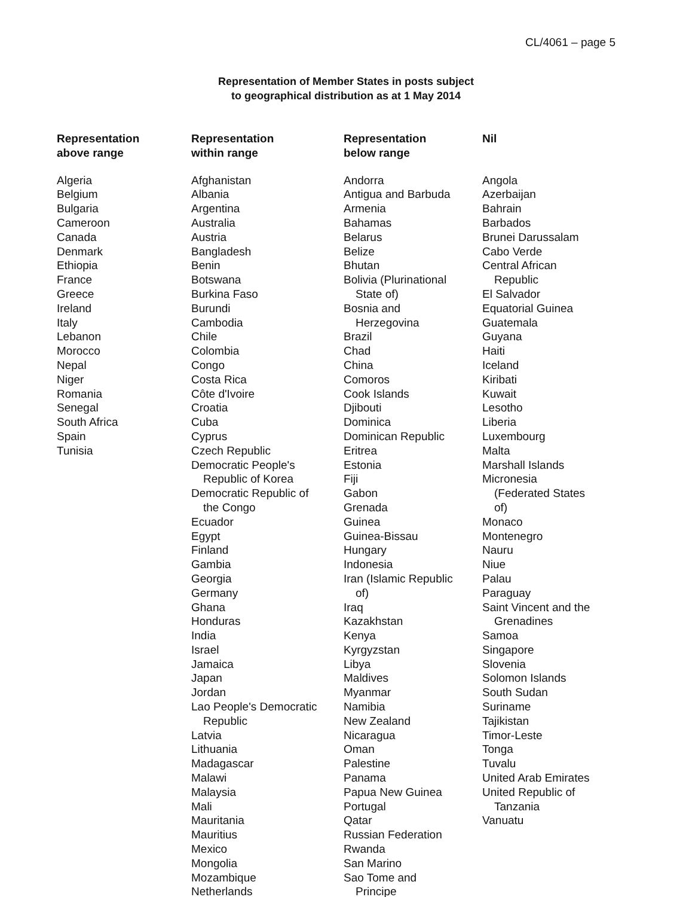CL/4061 – page 5
Representation of Member States in posts subject
to geographical distribution as at 1 May 2014
Representation
above range
Algeria
Belgium
Bulgaria
Cameroon
Canada
Denmark
Ethiopia
France
Greece
Ireland
Italy
Lebanon
Morocco
Nepal
Niger
Romania
Senegal
South Africa
Spain
Tunisia
Representation
within range
Afghanistan
Albania
Argentina
Australia
Austria
Bangladesh
Benin
Botswana
Burkina Faso
Burundi
Cambodia
Chile
Colombia
Congo
Costa Rica
Côte d'Ivoire
Croatia
Cuba
Cyprus
Czech Republic
Democratic People's
Republic of Korea
Democratic Republic of
the Congo
Ecuador
Egypt
Finland
Gambia
Georgia
Germany
Ghana
Honduras
India
Israel
Jamaica
Japan
Jordan
Lao People's Democratic
Republic
Latvia
Lithuania
Madagascar
Malawi
Malaysia
Mali
Mauritania
Mauritius
Mexico
Mongolia
Mozambique
Netherlands
Representation
below range
Andorra
Antigua and Barbuda
Armenia
Bahamas
Belarus
Belize
Bhutan
Bolivia (Plurinational
State of)
Bosnia and
Herzegovina
Brazil
Chad
China
Comoros
Cook Islands
Djibouti
Dominica
Dominican Republic
Eritrea
Estonia
Fiji
Gabon
Grenada
Guinea
Guinea-Bissau
Hungary
Indonesia
Iran (Islamic Republic
of)
Iraq
Kazakhstan
Kenya
Kyrgyzstan
Libya
Maldives
Myanmar
Namibia
New Zealand
Nicaragua
Oman
Palestine
Panama
Papua New Guinea
Portugal
Qatar
Russian Federation
Rwanda
San Marino
Sao Tome and
Principe
Nil
Angola
Azerbaijan
Bahrain
Barbados
Brunei Darussalam
Cabo Verde
Central African
Republic
El Salvador
Equatorial Guinea
Guatemala
Guyana
Haiti
Iceland
Kiribati
Kuwait
Lesotho
Liberia
Luxembourg
Malta
Marshall Islands
Micronesia
(Federated States
of)
Monaco
Montenegro
Nauru
Niue
Palau
Paraguay
Saint Vincent and the
Grenadines
Samoa
Singapore
Slovenia
Solomon Islands
South Sudan
Suriname
Tajikistan
Timor-Leste
Tonga
Tuvalu
United Arab Emirates
United Republic of
Tanzania
Vanuatu